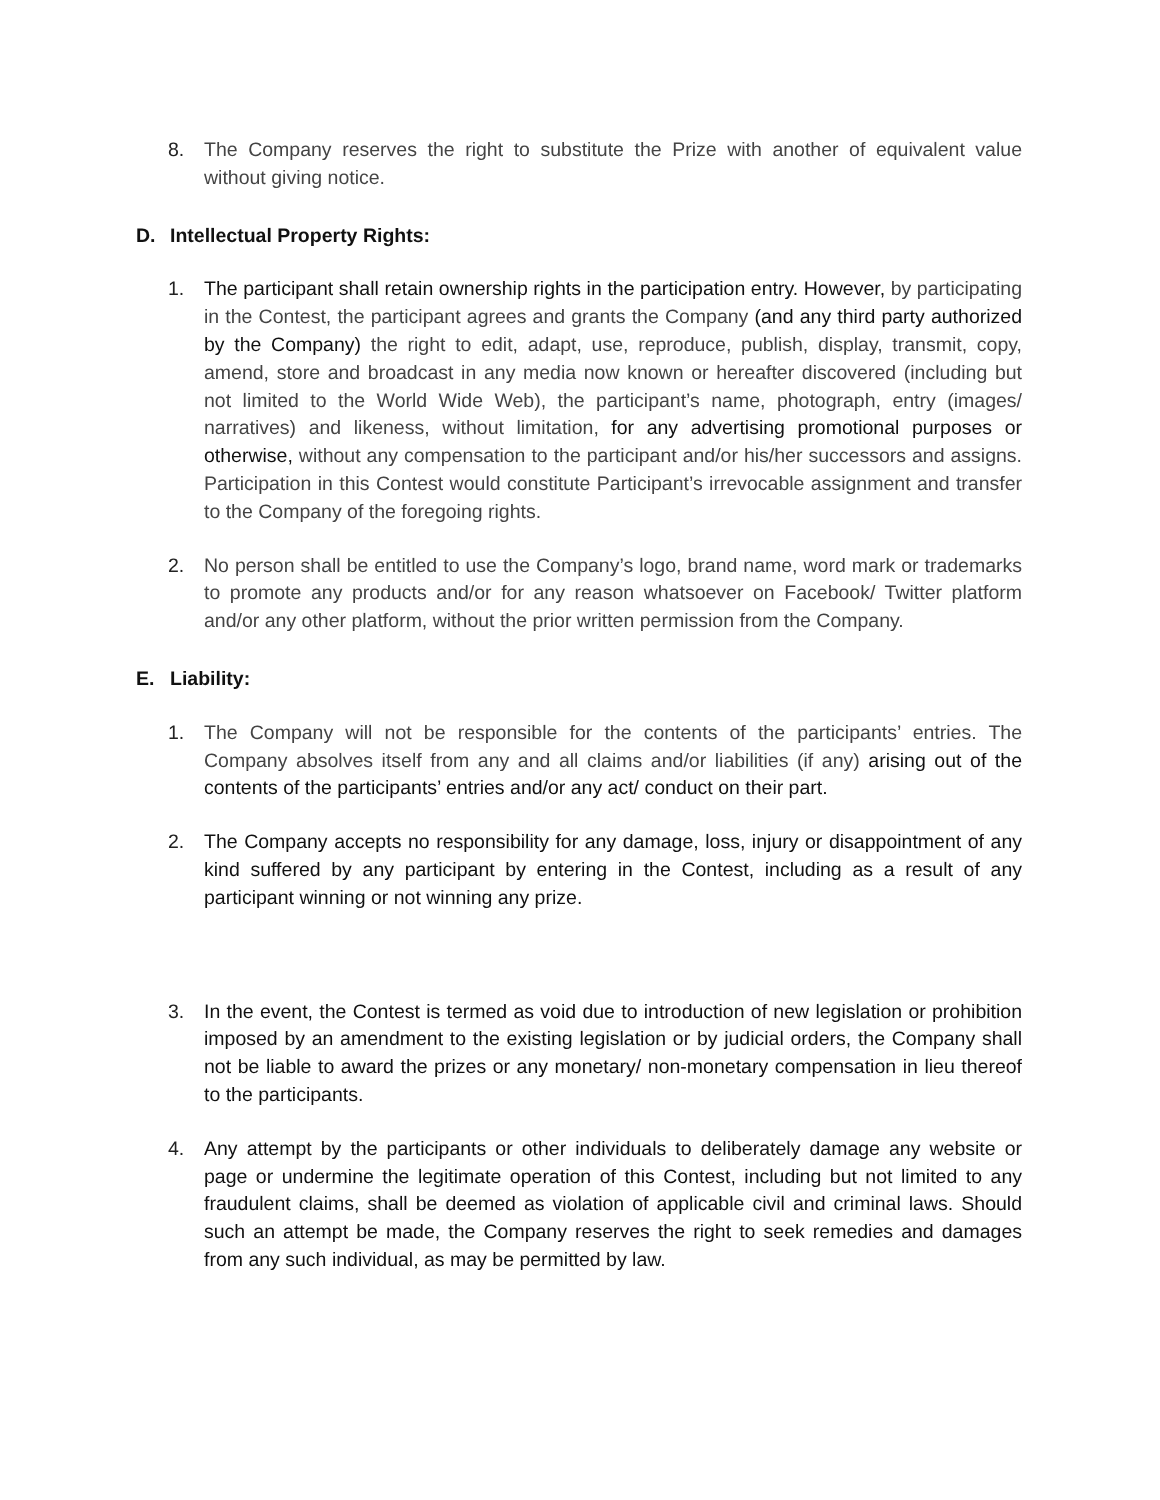8. The Company reserves the right to substitute the Prize with another of equivalent value without giving notice.
D. Intellectual Property Rights:
1. The participant shall retain ownership rights in the participation entry. However, by participating in the Contest, the participant agrees and grants the Company (and any third party authorized by the Company) the right to edit, adapt, use, reproduce, publish, display, transmit, copy, amend, store and broadcast in any media now known or hereafter discovered (including but not limited to the World Wide Web), the participant’s name, photograph, entry (images/ narratives) and likeness, without limitation, for any advertising promotional purposes or otherwise, without any compensation to the participant and/or his/her successors and assigns. Participation in this Contest would constitute Participant’s irrevocable assignment and transfer to the Company of the foregoing rights.
2. No person shall be entitled to use the Company’s logo, brand name, word mark or trademarks to promote any products and/or for any reason whatsoever on Facebook/ Twitter platform and/or any other platform, without the prior written permission from the Company.
E. Liability:
1. The Company will not be responsible for the contents of the participants’ entries. The Company absolves itself from any and all claims and/or liabilities (if any) arising out of the contents of the participants’ entries and/or any act/ conduct on their part.
2. The Company accepts no responsibility for any damage, loss, injury or disappointment of any kind suffered by any participant by entering in the Contest, including as a result of any participant winning or not winning any prize.
3. In the event, the Contest is termed as void due to introduction of new legislation or prohibition imposed by an amendment to the existing legislation or by judicial orders, the Company shall not be liable to award the prizes or any monetary/ non-monetary compensation in lieu thereof to the participants.
4. Any attempt by the participants or other individuals to deliberately damage any website or page or undermine the legitimate operation of this Contest, including but not limited to any fraudulent claims, shall be deemed as violation of applicable civil and criminal laws. Should such an attempt be made, the Company reserves the right to seek remedies and damages from any such individual, as may be permitted by law.